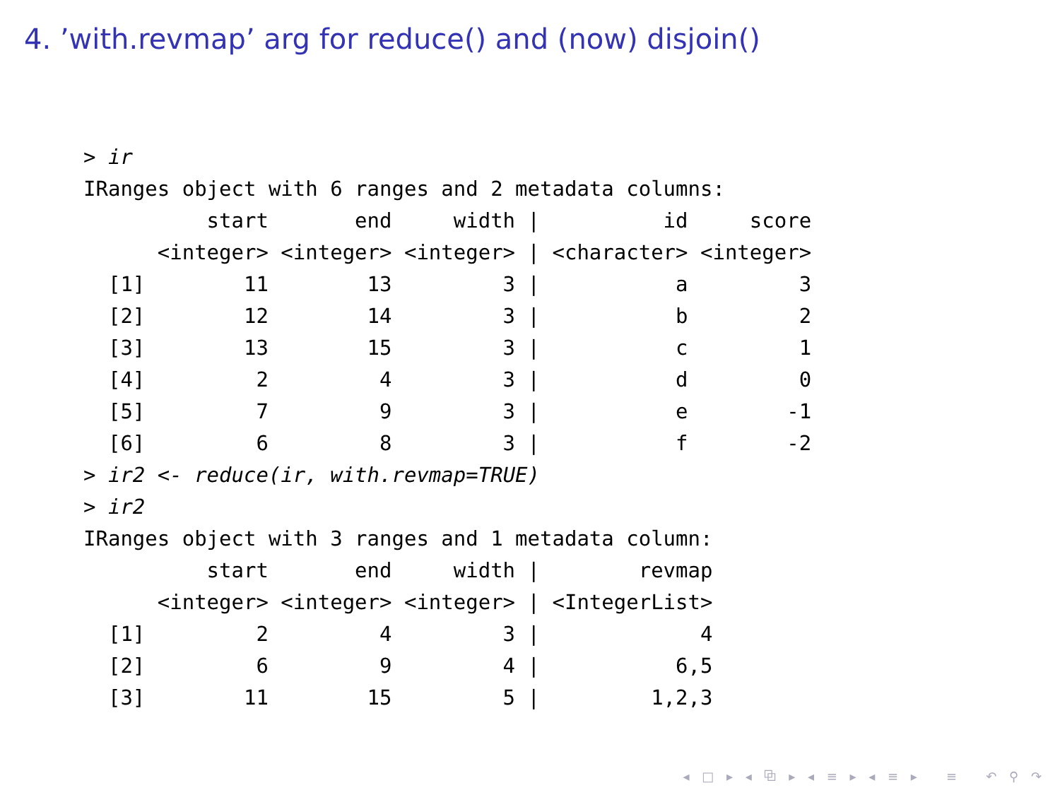4. ’with.revmap’ arg for reduce() and (now) disjoin()
> ir
IRanges object with 6 ranges and 2 metadata columns:
          start       end     width |          id     score
      <integer> <integer> <integer> | <character> <integer>
  [1]        11        13         3 |           a         3
  [2]        12        14         3 |           b         2
  [3]        13        15         3 |           c         1
  [4]         2         4         3 |           d         0
  [5]         7         9         3 |           e        -1
  [6]         6         8         3 |           f        -2
> ir2 <- reduce(ir, with.revmap=TRUE)
> ir2
IRanges object with 3 ranges and 1 metadata column:
          start       end     width |        revmap
      <integer> <integer> <integer> | <IntegerList>
  [1]         2         4         3 |             4
  [2]         6         9         4 |           6,5
  [3]        11        15         5 |         1,2,3
◂ □ ▸ ◂ ⧉ ▸ ◂ ≡ ▸ ◂ ≡ ▸ ≡ ↶ ⚲ ↷